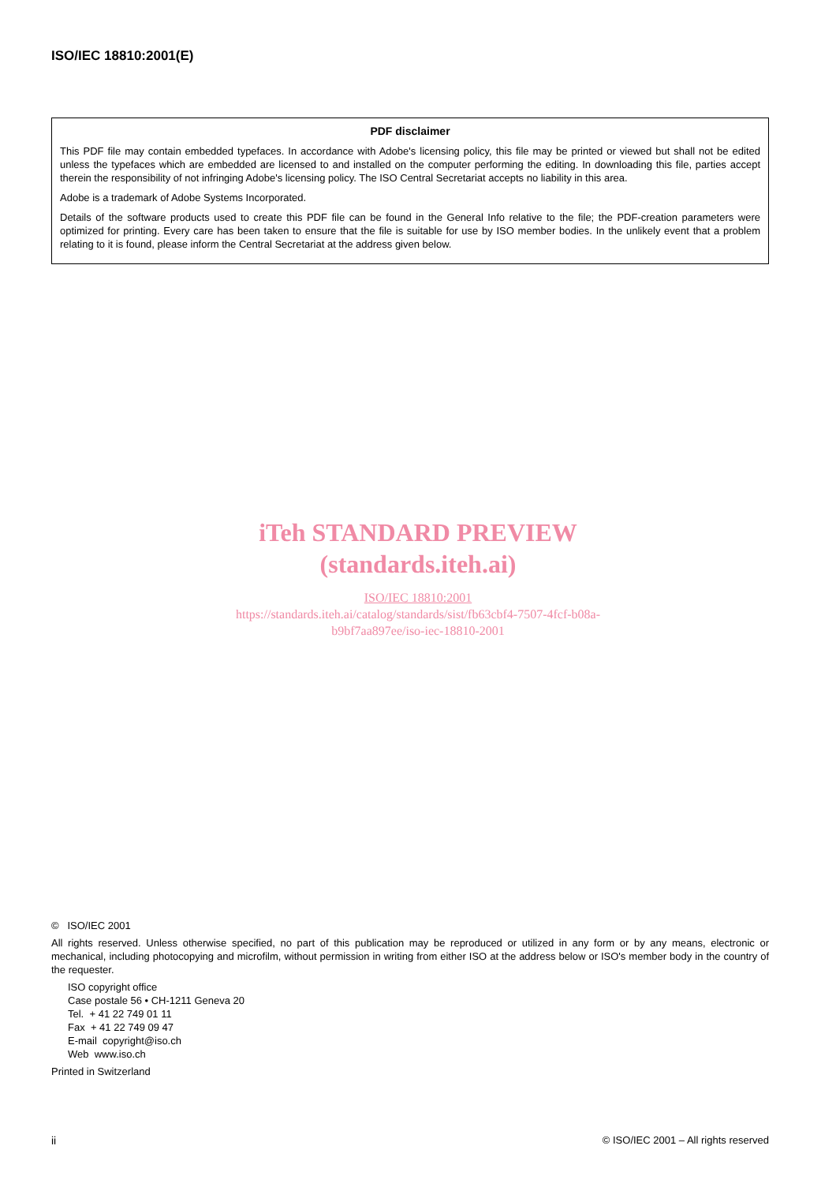ISO/IEC 18810:2001(E)
PDF disclaimer
This PDF file may contain embedded typefaces. In accordance with Adobe's licensing policy, this file may be printed or viewed but shall not be edited unless the typefaces which are embedded are licensed to and installed on the computer performing the editing. In downloading this file, parties accept therein the responsibility of not infringing Adobe's licensing policy. The ISO Central Secretariat accepts no liability in this area.
Adobe is a trademark of Adobe Systems Incorporated.
Details of the software products used to create this PDF file can be found in the General Info relative to the file; the PDF-creation parameters were optimized for printing. Every care has been taken to ensure that the file is suitable for use by ISO member bodies. In the unlikely event that a problem relating to it is found, please inform the Central Secretariat at the address given below.
iTeh STANDARD PREVIEW
(standards.iteh.ai)
ISO/IEC 18810:2001
https://standards.iteh.ai/catalog/standards/sist/fb63cbf4-7507-4fcf-b08a-
b9bf7aa897ee/iso-iec-18810-2001
© ISO/IEC 2001
All rights reserved. Unless otherwise specified, no part of this publication may be reproduced or utilized in any form or by any means, electronic or mechanical, including photocopying and microfilm, without permission in writing from either ISO at the address below or ISO's member body in the country of the requester.
ISO copyright office
Case postale 56 • CH-1211 Geneva 20
Tel. + 41 22 749 01 11
Fax + 41 22 749 09 47
E-mail copyright@iso.ch
Web www.iso.ch
Printed in Switzerland
ii
© ISO/IEC 2001 – All rights reserved